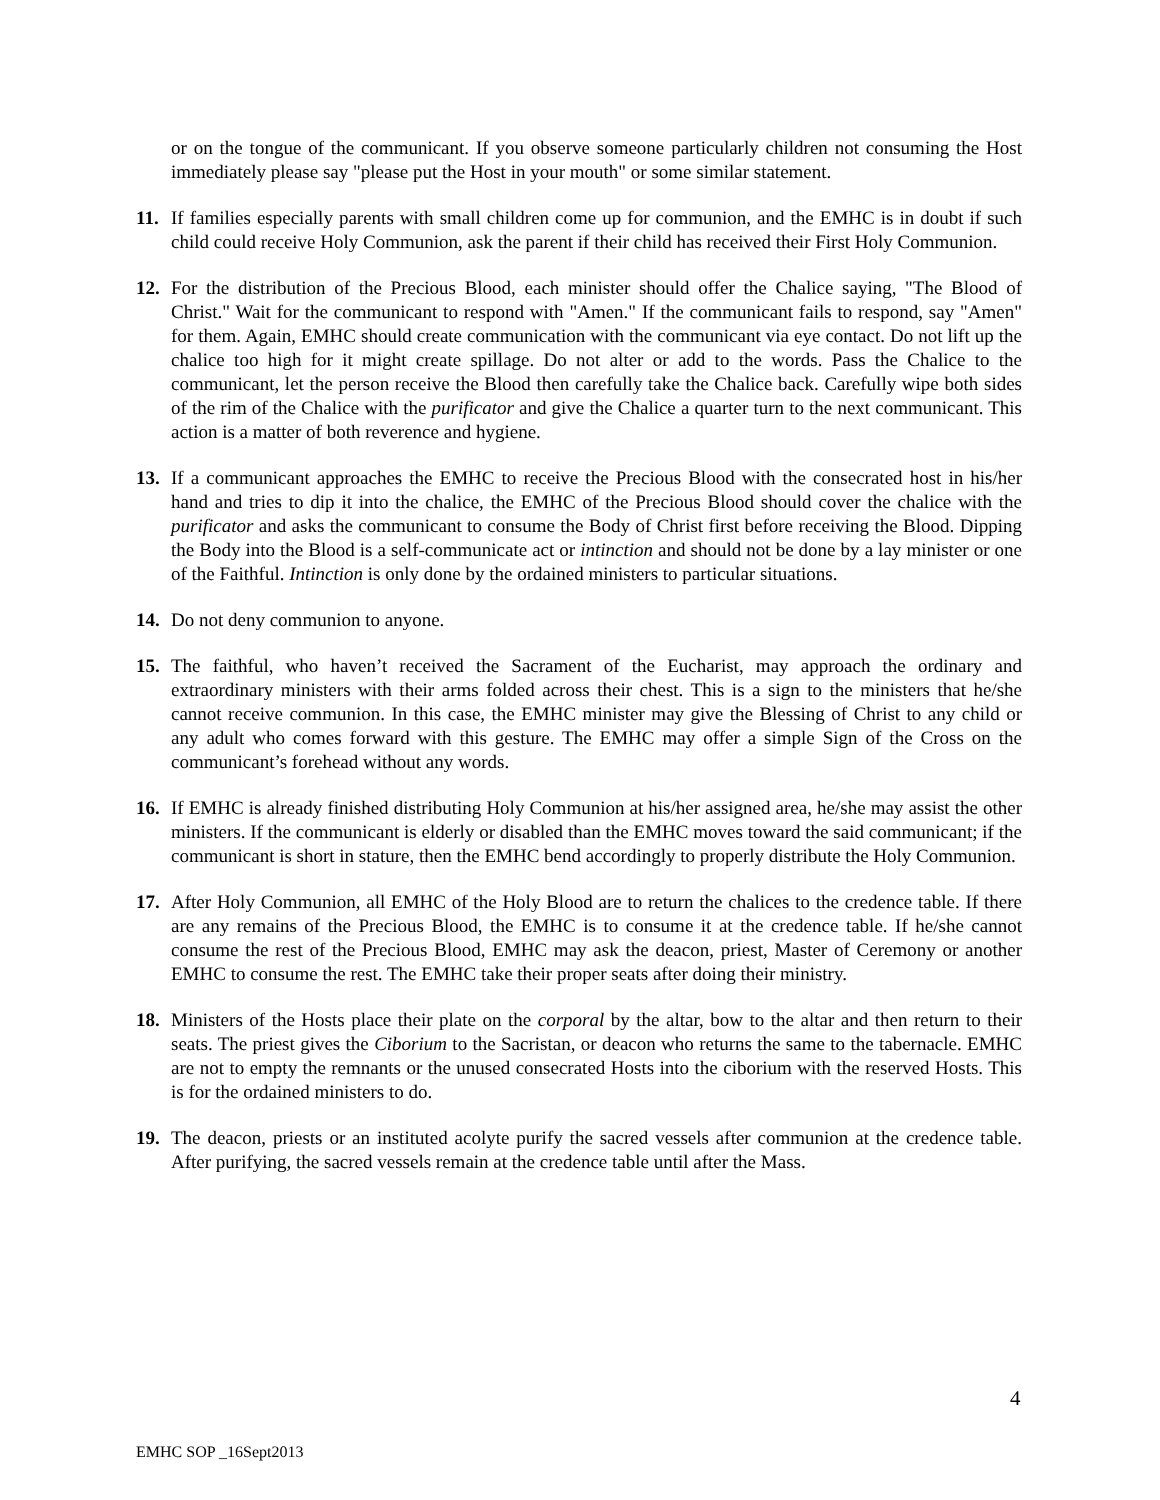or on the tongue of the communicant. If you observe someone particularly children not consuming the Host immediately please say "please put the Host in your mouth" or some similar statement.
11. If families especially parents with small children come up for communion, and the EMHC is in doubt if such child could receive Holy Communion, ask the parent if their child has received their First Holy Communion.
12. For the distribution of the Precious Blood, each minister should offer the Chalice saying, "The Blood of Christ." Wait for the communicant to respond with "Amen." If the communicant fails to respond, say "Amen" for them. Again, EMHC should create communication with the communicant via eye contact. Do not lift up the chalice too high for it might create spillage. Do not alter or add to the words. Pass the Chalice to the communicant, let the person receive the Blood then carefully take the Chalice back. Carefully wipe both sides of the rim of the Chalice with the purificator and give the Chalice a quarter turn to the next communicant. This action is a matter of both reverence and hygiene.
13. If a communicant approaches the EMHC to receive the Precious Blood with the consecrated host in his/her hand and tries to dip it into the chalice, the EMHC of the Precious Blood should cover the chalice with the purificator and asks the communicant to consume the Body of Christ first before receiving the Blood. Dipping the Body into the Blood is a self-communicate act or intinction and should not be done by a lay minister or one of the Faithful. Intinction is only done by the ordained ministers to particular situations.
14. Do not deny communion to anyone.
15. The faithful, who haven’t received the Sacrament of the Eucharist, may approach the ordinary and extraordinary ministers with their arms folded across their chest. This is a sign to the ministers that he/she cannot receive communion. In this case, the EMHC minister may give the Blessing of Christ to any child or any adult who comes forward with this gesture. The EMHC may offer a simple Sign of the Cross on the communicant’s forehead without any words.
16. If EMHC is already finished distributing Holy Communion at his/her assigned area, he/she may assist the other ministers. If the communicant is elderly or disabled than the EMHC moves toward the said communicant; if the communicant is short in stature, then the EMHC bend accordingly to properly distribute the Holy Communion.
17. After Holy Communion, all EMHC of the Holy Blood are to return the chalices to the credence table. If there are any remains of the Precious Blood, the EMHC is to consume it at the credence table. If he/she cannot consume the rest of the Precious Blood, EMHC may ask the deacon, priest, Master of Ceremony or another EMHC to consume the rest. The EMHC take their proper seats after doing their ministry.
18. Ministers of the Hosts place their plate on the corporal by the altar, bow to the altar and then return to their seats. The priest gives the Ciborium to the Sacristan, or deacon who returns the same to the tabernacle. EMHC are not to empty the remnants or the unused consecrated Hosts into the ciborium with the reserved Hosts. This is for the ordained ministers to do.
19. The deacon, priests or an instituted acolyte purify the sacred vessels after communion at the credence table. After purifying, the sacred vessels remain at the credence table until after the Mass.
4
EMHC SOP _16Sept2013